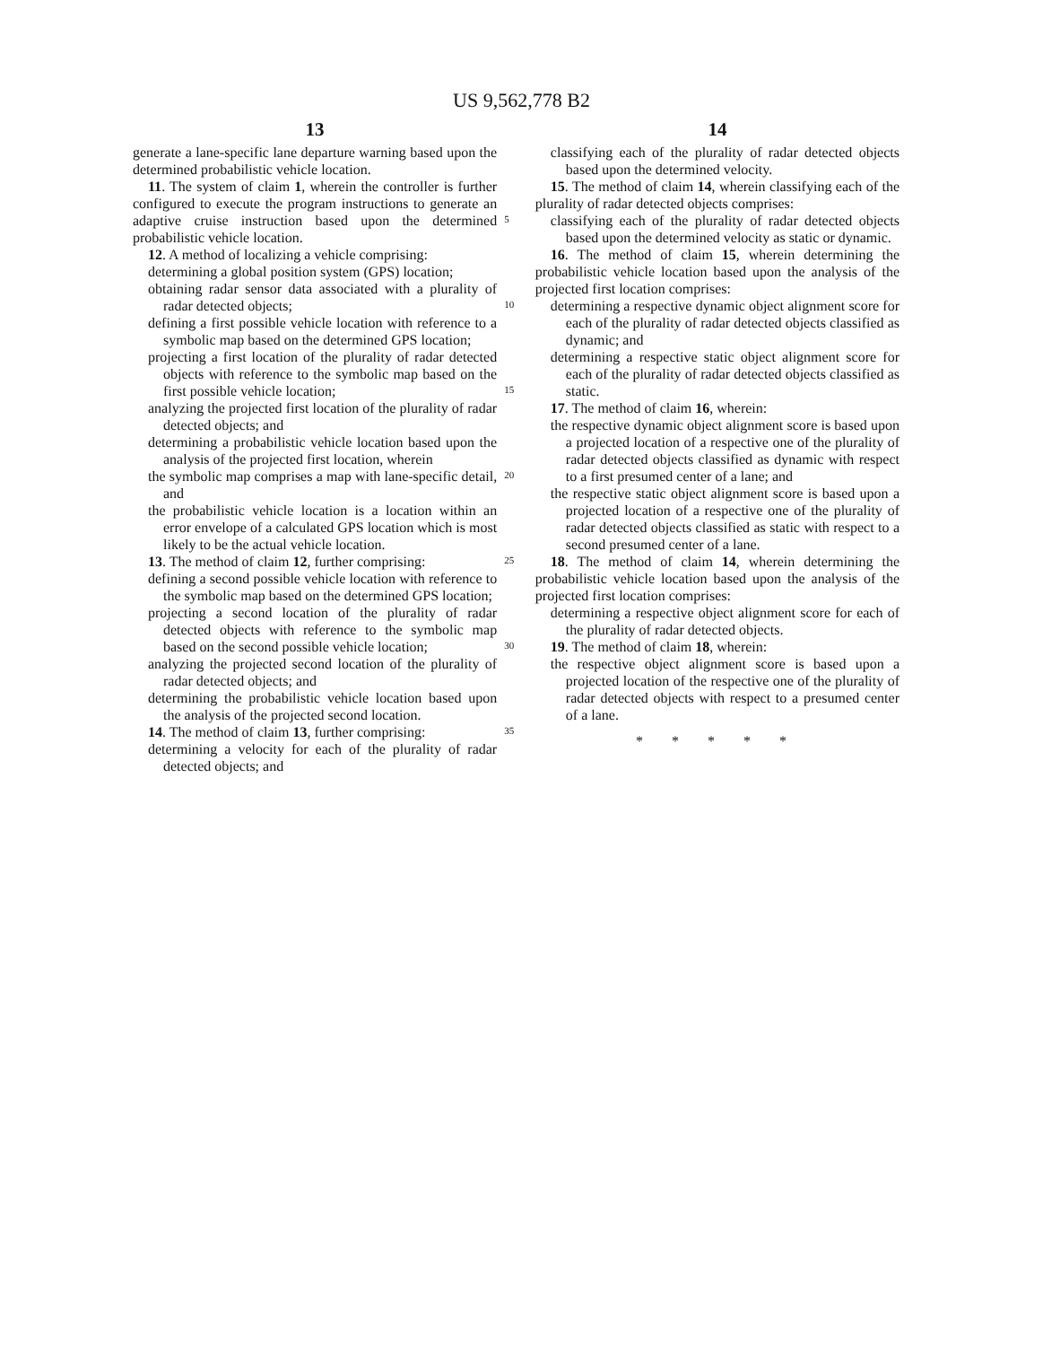US 9,562,778 B2
13
generate a lane-specific lane departure warning based upon the determined probabilistic vehicle location.
11. The system of claim 1, wherein the controller is further configured to execute the program instructions to generate an adaptive cruise instruction based upon the determined probabilistic vehicle location.
12. A method of localizing a vehicle comprising:
determining a global position system (GPS) location;
obtaining radar sensor data associated with a plurality of radar detected objects;
defining a first possible vehicle location with reference to a symbolic map based on the determined GPS location;
projecting a first location of the plurality of radar detected objects with reference to the symbolic map based on the first possible vehicle location;
analyzing the projected first location of the plurality of radar detected objects; and
determining a probabilistic vehicle location based upon the analysis of the projected first location, wherein
the symbolic map comprises a map with lane-specific detail, and
the probabilistic vehicle location is a location within an error envelope of a calculated GPS location which is most likely to be the actual vehicle location.
13. The method of claim 12, further comprising:
defining a second possible vehicle location with reference to the symbolic map based on the determined GPS location;
projecting a second location of the plurality of radar detected objects with reference to the symbolic map based on the second possible vehicle location;
analyzing the projected second location of the plurality of radar detected objects; and
determining the probabilistic vehicle location based upon the analysis of the projected second location.
14. The method of claim 13, further comprising:
determining a velocity for each of the plurality of radar detected objects; and
5
10
15
20
25
30
35
14
classifying each of the plurality of radar detected objects based upon the determined velocity.
15. The method of claim 14, wherein classifying each of the plurality of radar detected objects comprises:
classifying each of the plurality of radar detected objects based upon the determined velocity as static or dynamic.
16. The method of claim 15, wherein determining the probabilistic vehicle location based upon the analysis of the projected first location comprises:
determining a respective dynamic object alignment score for each of the plurality of radar detected objects classified as dynamic; and
determining a respective static object alignment score for each of the plurality of radar detected objects classified as static.
17. The method of claim 16, wherein:
the respective dynamic object alignment score is based upon a projected location of a respective one of the plurality of radar detected objects classified as dynamic with respect to a first presumed center of a lane; and
the respective static object alignment score is based upon a projected location of a respective one of the plurality of radar detected objects classified as static with respect to a second presumed center of a lane.
18. The method of claim 14, wherein determining the probabilistic vehicle location based upon the analysis of the projected first location comprises:
determining a respective object alignment score for each of the plurality of radar detected objects.
19. The method of claim 18, wherein:
the respective object alignment score is based upon a projected location of the respective one of the plurality of radar detected objects with respect to a presumed center of a lane.
* * * * *